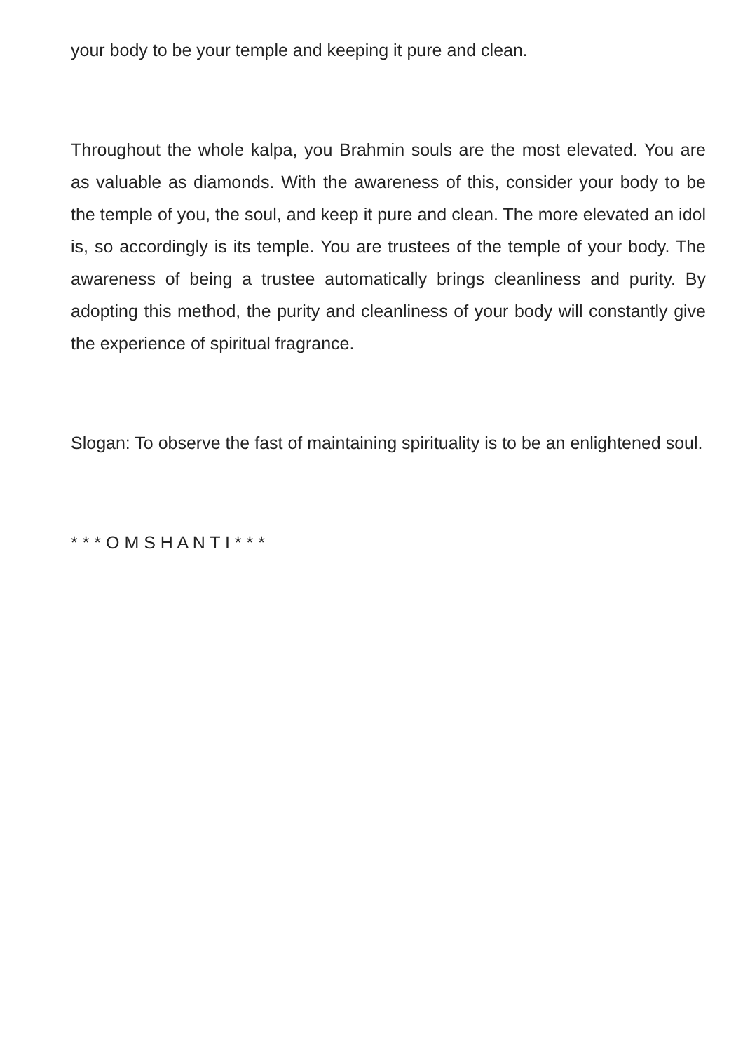your body to be your temple and keeping it pure and clean.
Throughout the whole kalpa, you Brahmin souls are the most elevated. You are as valuable as diamonds. With the awareness of this, consider your body to be the temple of you, the soul, and keep it pure and clean. The more elevated an idol is, so accordingly is its temple. You are trustees of the temple of your body. The awareness of being a trustee automatically brings cleanliness and purity. By adopting this method, the purity and cleanliness of your body will constantly give the experience of spiritual fragrance.
Slogan: To observe the fast of maintaining spirituality is to be an enlightened soul.
* * * O M S H A N T I * * *